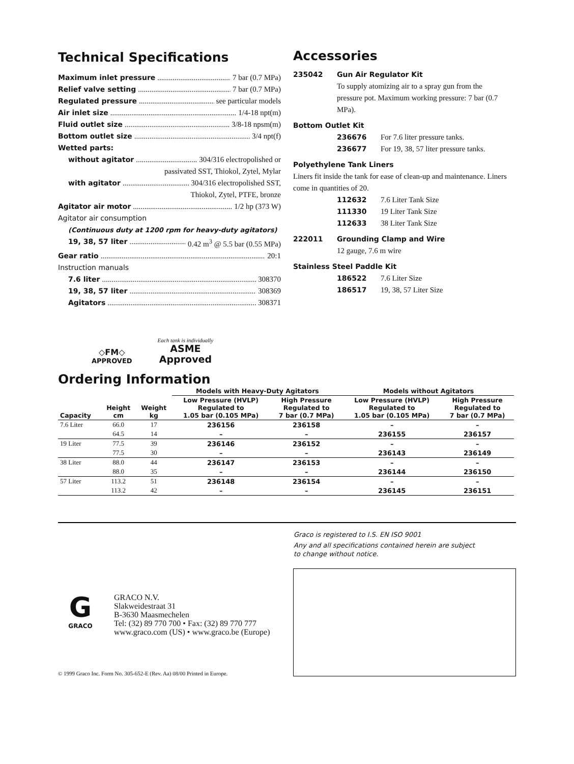Technical Specifications
Maximum inlet pressure 7 bar (0.7 MPa)
Relief valve setting 7 bar (0.7 MPa)
Regulated pressure see particular models
Air inlet size 1/4-18 npt(m)
Fluid outlet size 3/8-18 npsm(m)
Bottom outlet size 3/4 npt(f)
Wetted parts:
without agitator 304/316 electropolished or
passivated SST, Thiokol, Zytel, Mylar
with agitator 304/316 electropolished SST,
Thiokol, Zytel, PTFE, bronze
Agitator air motor 1/2 hp (373 W)
Agitator air consumption
(Continuous duty at 1200 rpm for heavy-duty agitators)
19, 38, 57 liter 0.42 m<sup>3</sup> @ 5.5 bar (0.55 MPa)
Gear ratio 20:1
Instruction manuals
7.6 liter 308370
19, 38, 57 liter 308369
Agitators 308371
Accessories
235042 Gun Air Regulator Kit
To supply atomizing air to a spray gun from the pressure pot. Maximum working pressure: 7 bar (0.7 MPa).
Bottom Outlet Kit
236676 For 7.6 liter pressure tanks.
236677 For 19, 38, 57 liter pressure tanks.
Polyethylene Tank Liners
Liners fit inside the tank for ease of clean-up and maintenance. Liners come in quantities of 20.
112632 7.6 Liter Tank Size
111330 19 Liter Tank Size
112633 38 Liter Tank Size
222011 Grounding Clamp and Wire
12 gauge, 7.6 m wire
Stainless Steel Paddle Kit
186522 7.6 Liter Size
186517 19, 38, 57 Liter Size
◇FM◇
APPROVED
Each tank is individually
ASME
Approved
Ordering Information
| | | | Models with Heavy-Duty Agitators | | Models without Agitators | |
| --- | --- | --- | --- | --- | --- | --- |
| Capacity | Height cm | Weight kg | Low Pressure (HVLP) Regulated to 1.05 bar (0.105 MPa) | High Pressure Regulated to 7 bar (0.7 MPa) | Low Pressure (HVLP) Regulated to 1.05 bar (0.105 MPa) | High Pressure Regulated to 7 bar (0.7 MPa) |
| 7.6 Liter | 66.0 | 17 | 236156 | 236158 | – | – |
| | 64.5 | 14 | – | – | 236155 | 236157 |
| 19 Liter | 77.5 | 39 | 236146 | 236152 | – | – |
| | 77.5 | 30 | – | – | 236143 | 236149 |
| 38 Liter | 88.0 | 44 | 236147 | 236153 | – | – |
| | 88.0 | 35 | – | – | 236144 | 236150 |
| 57 Liter | 113.2 | 51 | 236148 | 236154 | – | – |
| | 113.2 | 42 | – | – | 236145 | 236151 |
Graco is registered to I.S. EN ISO 9001
Any and all specifications contained herein are subject
to change without notice.
G
GRACO
GRACO N.V.
Slakweidestraat 31
B-3630 Maasmechelen
Tel: (32) 89 770 700 • Fax: (32) 89 770 777
www.graco.com (US) • www.graco.be (Europe)
© 1999 Graco Inc. Form No. 305-652-E (Rev. Aa) 08/00 Printed in Europe.